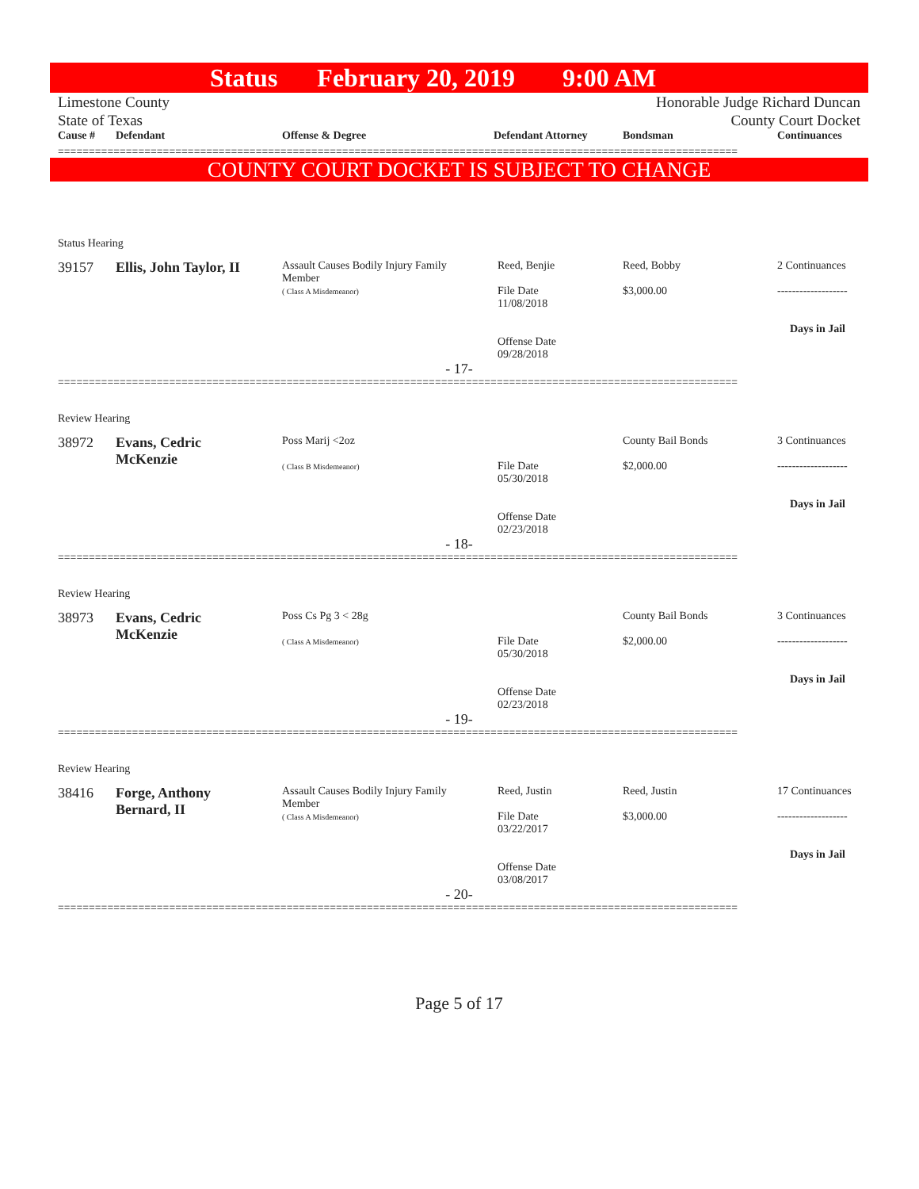Status February 20, 2019 9:00 AM
Limestone County
State of Texas
Honorable Judge Richard Duncan
County Court Docket
| Cause # | Defendant | Offense & Degree | Defendant Attorney | Bondsman | Continuances |
| --- | --- | --- | --- | --- | --- |
==============================================================================================================
COUNTY COURT DOCKET IS SUBJECT TO CHANGE
Status Hearing
| 39157 | Ellis, John Taylor, II | Assault Causes Bodily Injury Family Member ( Class A Misdemeanor) | Reed, Benjie File Date 11/08/2018 Offense Date 09/28/2018 | Reed, Bobby $3,000.00 | 2 Continuances ------------------- Days in Jail |
- 17-
==============================================================================================================
Review Hearing
| 38972 | Evans, Cedric McKenzie | Poss Marij <2oz ( Class B Misdemeanor) | File Date 05/30/2018 Offense Date 02/23/2018 | County Bail Bonds $2,000.00 | 3 Continuances ------------------- Days in Jail |
- 18-
==============================================================================================================
Review Hearing
| 38973 | Evans, Cedric McKenzie | Poss Cs Pg 3 < 28g ( Class A Misdemeanor) | File Date 05/30/2018 Offense Date 02/23/2018 | County Bail Bonds $2,000.00 | 3 Continuances ------------------- Days in Jail |
- 19-
==============================================================================================================
Review Hearing
| 38416 | Forge, Anthony Bernard, II | Assault Causes Bodily Injury Family Member ( Class A Misdemeanor) | Reed, Justin File Date 03/22/2017 Offense Date 03/08/2017 | Reed, Justin $3,000.00 | 17 Continuances ------------------- Days in Jail |
- 20-
==============================================================================================================
Page 5 of 17